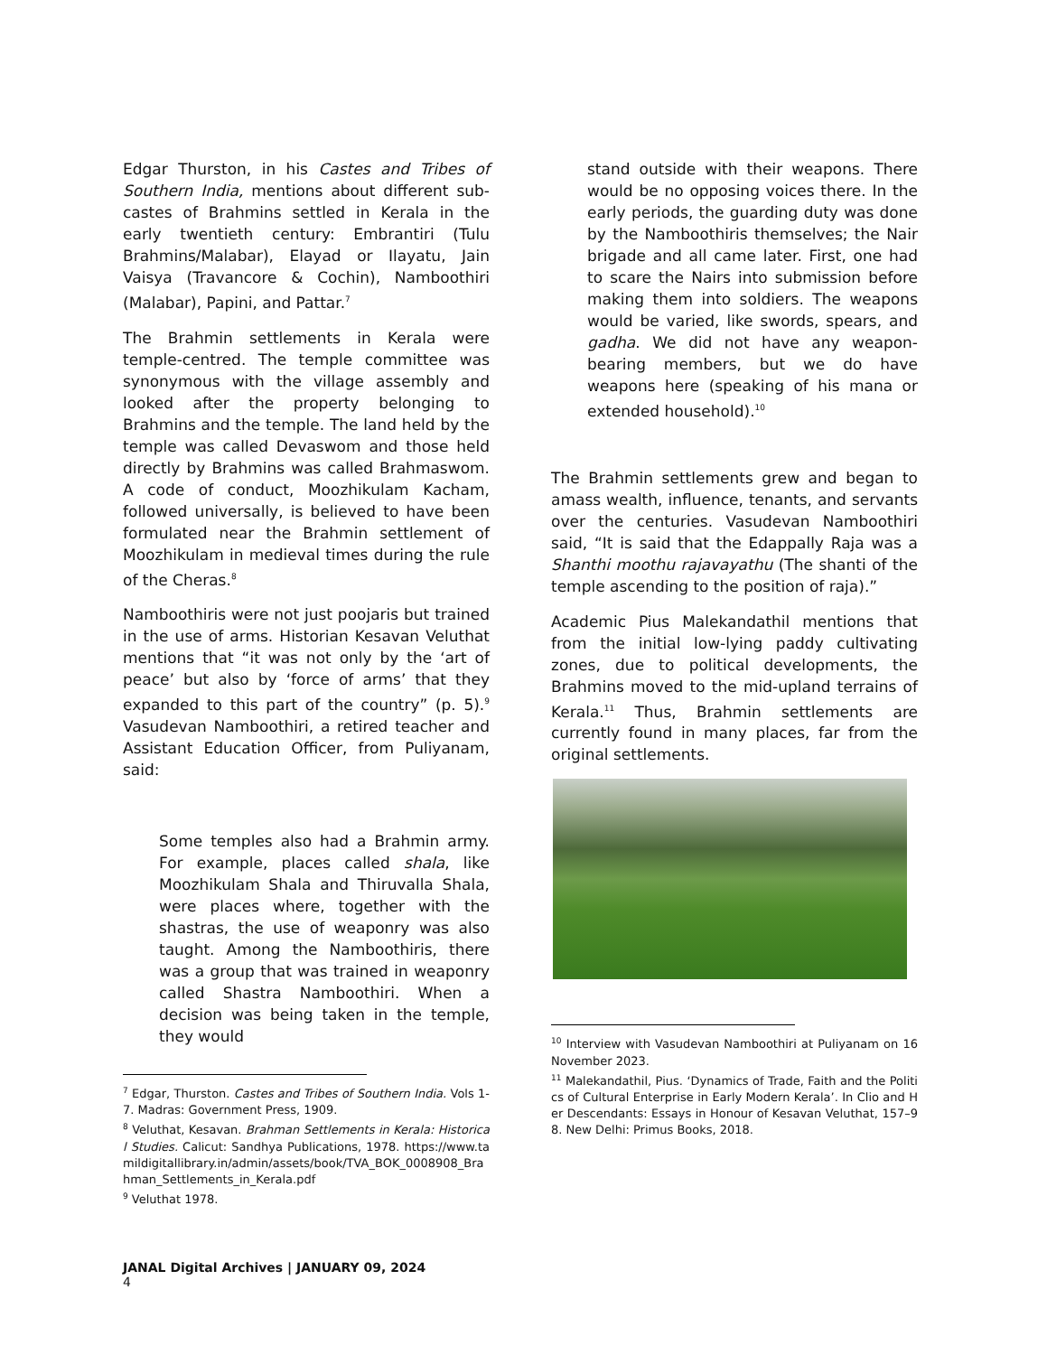Edgar Thurston, in his Castes and Tribes of Southern India, mentions about different sub-castes of Brahmins settled in Kerala in the early twentieth century: Embrantiri (Tulu Brahmins/Malabar), Elayad or Ilayatu, Jain Vaisya (Travancore & Cochin), Namboothiri (Malabar), Papini, and Pattar.<sup>7</sup>
The Brahmin settlements in Kerala were temple-centred. The temple committee was synonymous with the village assembly and looked after the property belonging to Brahmins and the temple. The land held by the temple was called Devaswom and those held directly by Brahmins was called Brahmaswom. A code of conduct, Moozhikulam Kacham, followed universally, is believed to have been formulated near the Brahmin settlement of Moozhikulam in medieval times during the rule of the Cheras.<sup>8</sup>
Namboothiris were not just poojaris but trained in the use of arms. Historian Kesavan Veluthat mentions that “it was not only by the ‘art of peace’ but also by ‘force of arms’ that they expanded to this part of the country” (p. 5).<sup>9</sup> Vasudevan Namboothiri, a retired teacher and Assistant Education Officer, from Puliyanam, said:
Some temples also had a Brahmin army. For example, places called shala, like Moozhikulam Shala and Thiruvalla Shala, were places where, together with the shastras, the use of weaponry was also taught. Among the Namboothiris, there was a group that was trained in weaponry called Shastra Namboothiri. When a decision was being taken in the temple, they would
<sup>7</sup> Edgar, Thurston. Castes and Tribes of Southern India. Vols 1-7. Madras: Government Press, 1909.
<sup>8</sup> Veluthat, Kesavan. Brahman Settlements in Kerala: Historical Studies. Calicut: Sandhya Publications, 1978. https://www.tamildigitallibrary.in/admin/assets/book/TVA_BOK_0008908_Brahman_Settlements_in_Kerala.pdf
<sup>9</sup> Veluthat 1978.
stand outside with their weapons. There would be no opposing voices there. In the early periods, the guarding duty was done by the Namboothiris themselves; the Nair brigade and all came later. First, one had to scare the Nairs into submission before making them into soldiers. The weapons would be varied, like swords, spears, and gadha. We did not have any weapon-bearing members, but we do have weapons here (speaking of his mana or extended household).<sup>10</sup>
The Brahmin settlements grew and began to amass wealth, influence, tenants, and servants over the centuries. Vasudevan Namboothiri said, “It is said that the Edappally Raja was a Shanthi moothu rajavayathu (The shanti of the temple ascending to the position of raja).”
Academic Pius Malekandathil mentions that from the initial low-lying paddy cultivating zones, due to political developments, the Brahmins moved to the mid-upland terrains of Kerala.<sup>11</sup> Thus, Brahmin settlements are currently found in many places, far from the original settlements.
<sup>10</sup> Interview with Vasudevan Namboothiri at Puliyanam on 16 November 2023.
<sup>11</sup> Malekandathil, Pius. ‘Dynamics of Trade, Faith and the Politics of Cultural Enterprise in Early Modern Kerala’. In Clio and Her Descendants: Essays in Honour of Kesavan Veluthat, 157–98. New Delhi: Primus Books, 2018.
JANAL Digital Archives | JANUARY 09, 2024
4